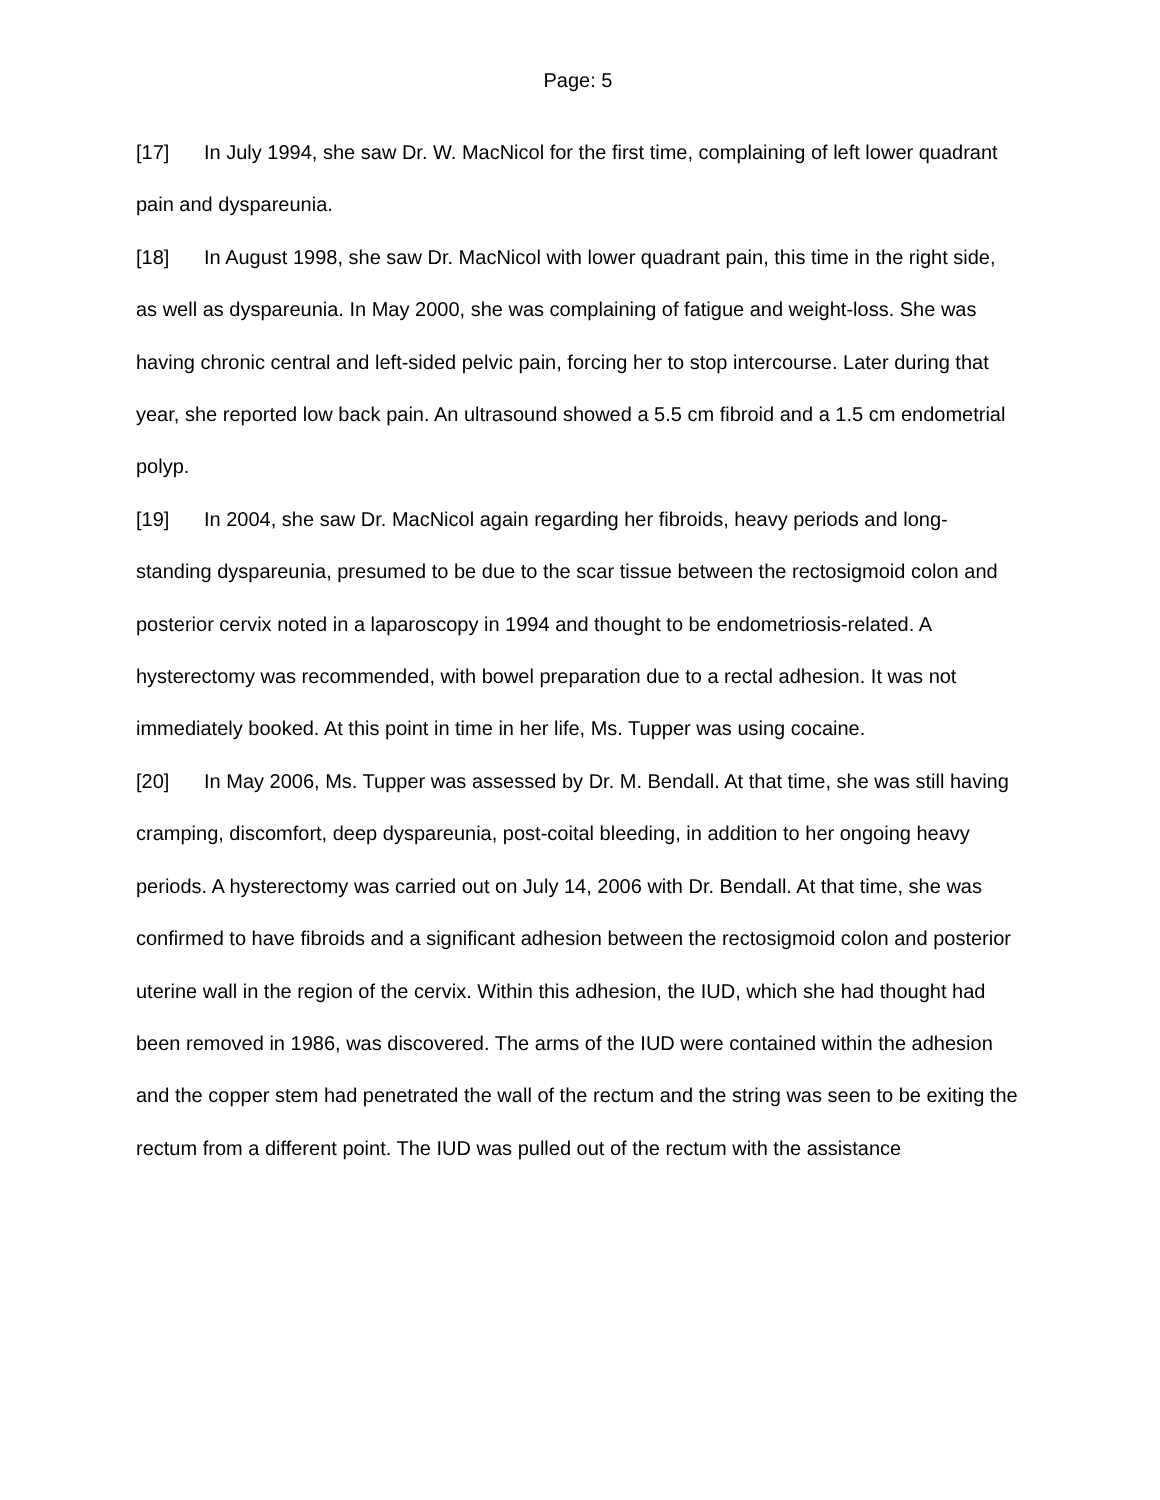Page: 5
[17] In July 1994, she saw Dr. W. MacNicol for the first time, complaining of left lower quadrant pain and dyspareunia.
[18] In August 1998, she saw Dr. MacNicol with lower quadrant pain, this time in the right side, as well as dyspareunia. In May 2000, she was complaining of fatigue and weight-loss. She was having chronic central and left-sided pelvic pain, forcing her to stop intercourse. Later during that year, she reported low back pain. An ultrasound showed a 5.5 cm fibroid and a 1.5 cm endometrial polyp.
[19] In 2004, she saw Dr. MacNicol again regarding her fibroids, heavy periods and long-standing dyspareunia, presumed to be due to the scar tissue between the rectosigmoid colon and posterior cervix noted in a laparoscopy in 1994 and thought to be endometriosis-related. A hysterectomy was recommended, with bowel preparation due to a rectal adhesion. It was not immediately booked. At this point in time in her life, Ms. Tupper was using cocaine.
[20] In May 2006, Ms. Tupper was assessed by Dr. M. Bendall. At that time, she was still having cramping, discomfort, deep dyspareunia, post-coital bleeding, in addition to her ongoing heavy periods. A hysterectomy was carried out on July 14, 2006 with Dr. Bendall. At that time, she was confirmed to have fibroids and a significant adhesion between the rectosigmoid colon and posterior uterine wall in the region of the cervix. Within this adhesion, the IUD, which she had thought had been removed in 1986, was discovered. The arms of the IUD were contained within the adhesion and the copper stem had penetrated the wall of the rectum and the string was seen to be exiting the rectum from a different point. The IUD was pulled out of the rectum with the assistance